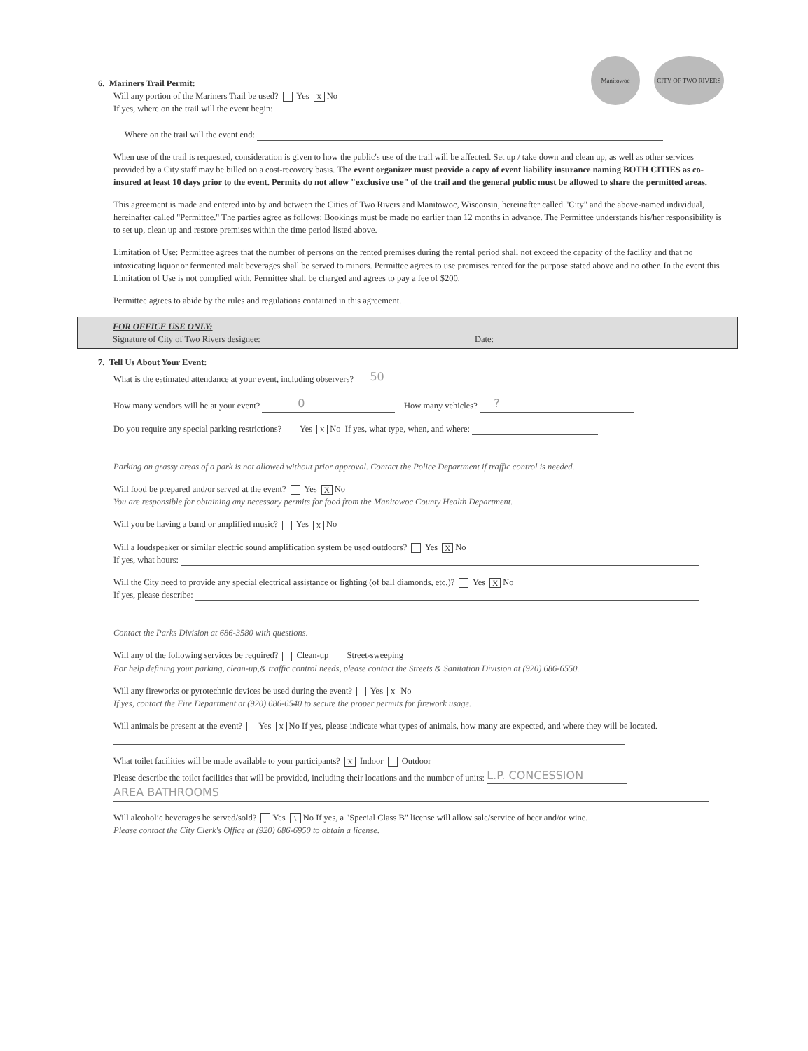CITY OF TWO RIVERS Manitowoc
6. Mariners Trail Permit:
Will any portion of the Mariners Trail be used? Yes X No
If yes, where on the trail will the event begin:
Where on the trail will the event end:
When use of the trail is requested, consideration is given to how the public's use of the trail will be affected. Set up / take down and clean up, as well as other services provided by a City staff may be billed on a cost-recovery basis. The event organizer must provide a copy of event liability insurance naming BOTH CITIES as co-insured at least 10 days prior to the event. Permits do not allow "exclusive use" of the trail and the general public must be allowed to share the permitted areas.
This agreement is made and entered into by and between the Cities of Two Rivers and Manitowoc, Wisconsin, hereinafter called "City" and the above-named individual, hereinafter called "Permittee." The parties agree as follows: Bookings must be made no earlier than 12 months in advance. The Permittee understands his/her responsibility is to set up, clean up and restore premises within the time period listed above.
Limitation of Use: Permittee agrees that the number of persons on the rented premises during the rental period shall not exceed the capacity of the facility and that no intoxicating liquor or fermented malt beverages shall be served to minors. Permittee agrees to use premises rented for the purpose stated above and no other. In the event this Limitation of Use is not complied with, Permittee shall be charged and agrees to pay a fee of $200.
Permittee agrees to abide by the rules and regulations contained in this agreement.
FOR OFFICE USE ONLY:
Signature of City of Two Rivers designee: Date:
7. Tell Us About Your Event:
What is the estimated attendance at your event, including observers? 50
How many vendors will be at your event? 0 How many vehicles? ?
Do you require any special parking restrictions? Yes X No If yes, what type, when, and where:
Parking on grassy areas of a park is not allowed without prior approval. Contact the Police Department if traffic control is needed.
Will food be prepared and/or served at the event? Yes X No
You are responsible for obtaining any necessary permits for food from the Manitowoc County Health Department.
Will you be having a band or amplified music? Yes X No
Will a loudspeaker or similar electric sound amplification system be used outdoors? Yes X No
If yes, what hours:
Will the City need to provide any special electrical assistance or lighting (of ball diamonds, etc.)? Yes X No
If yes, please describe:
Contact the Parks Division at 686-3580 with questions.
Will any of the following services be required? Clean-up Street-sweeping
For help defining your parking, clean-up,& traffic control needs, please contact the Streets & Sanitation Division at (920) 686-6550.
Will any fireworks or pyrotechnic devices be used during the event? Yes X No
If yes, contact the Fire Department at (920) 686-6540 to secure the proper permits for firework usage.
Will animals be present at the event? Yes X No If yes, please indicate what types of animals, how many are expected, and where they will be located.
What toilet facilities will be made available to your participants? X Indoor Outdoor
Please describe the toilet facilities that will be provided, including their locations and the number of units: L.P. CONCESSION
AREA BATHROOMS
Will alcoholic beverages be served/sold? Yes \ No If yes, a "Special Class B" license will allow sale/service of beer and/or wine.
Please contact the City Clerk's Office at (920) 686-6950 to obtain a license.